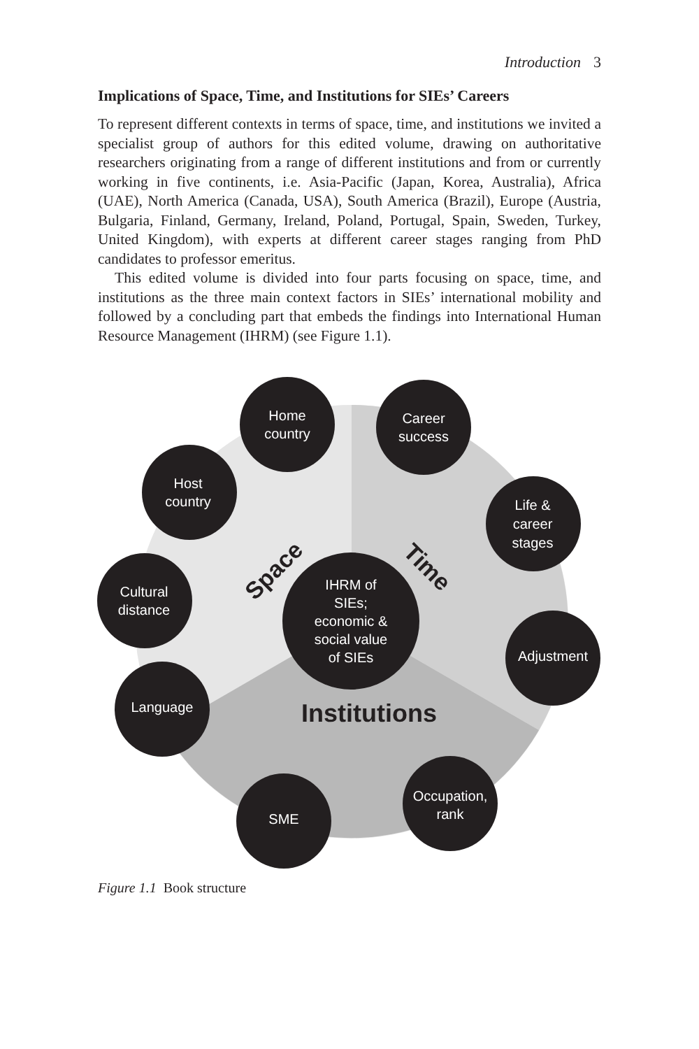Introduction 3
Implications of Space, Time, and Institutions for SIEs’ Careers
To represent different contexts in terms of space, time, and institutions we invited a specialist group of authors for this edited volume, drawing on authoritative researchers originating from a range of different institutions and from or currently working in five continents, i.e. Asia-Pacific (Japan, Korea, Australia), Africa (UAE), North America (Canada, USA), South America (Brazil), Europe (Austria, Bulgaria, Finland, Germany, Ireland, Poland, Portugal, Spain, Sweden, Turkey, United Kingdom), with experts at different career stages ranging from PhD candidates to professor emeritus.
This edited volume is divided into four parts focusing on space, time, and institutions as the three main context factors in SIEs’ international mobility and followed by a concluding part that embeds the findings into International Human Resource Management (IHRM) (see Figure 1.1).
Home
country
Career
success
Host
country
Life &
career
stages
Cultural
distance
Adjustment
Language
SME
Occupation,
rank
IHRM of
SIEs;
economic &
social value
of SIEs
Institutions
Space
Time
Figure 1.1 Book structure